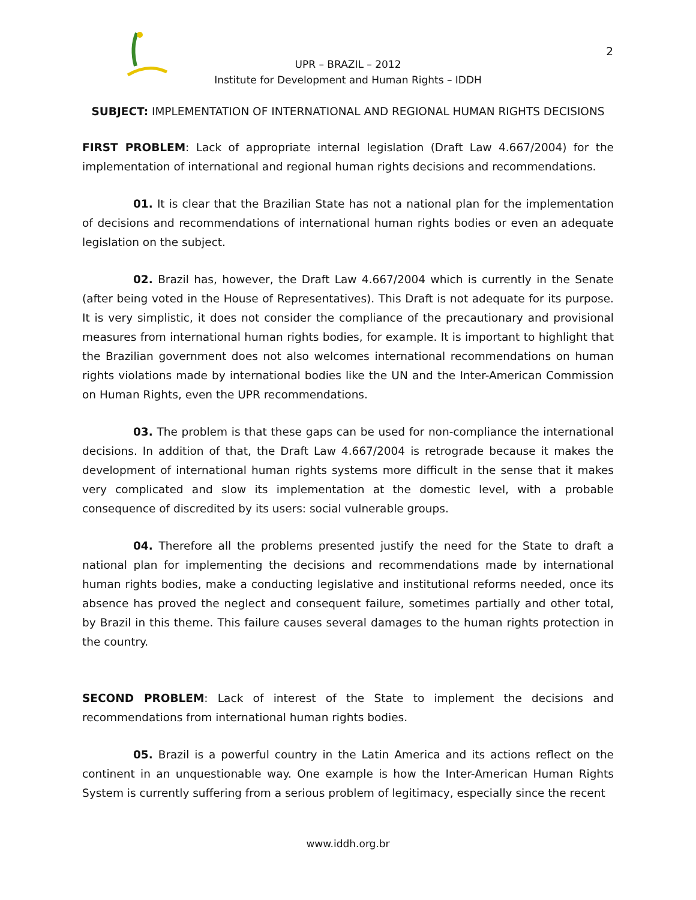2
UPR – BRAZIL – 2012
Institute for Development and Human Rights – IDDH
SUBJECT: IMPLEMENTATION OF INTERNATIONAL AND REGIONAL HUMAN RIGHTS DECISIONS
FIRST PROBLEM: Lack of appropriate internal legislation (Draft Law 4.667/2004) for the implementation of international and regional human rights decisions and recommendations.
01. It is clear that the Brazilian State has not a national plan for the implementation of decisions and recommendations of international human rights bodies or even an adequate legislation on the subject.
02. Brazil has, however, the Draft Law 4.667/2004 which is currently in the Senate (after being voted in the House of Representatives). This Draft is not adequate for its purpose. It is very simplistic, it does not consider the compliance of the precautionary and provisional measures from international human rights bodies, for example. It is important to highlight that the Brazilian government does not also welcomes international recommendations on human rights violations made by international bodies like the UN and the Inter-American Commission on Human Rights, even the UPR recommendations.
03. The problem is that these gaps can be used for non-compliance the international decisions. In addition of that, the Draft Law 4.667/2004 is retrograde because it makes the development of international human rights systems more difficult in the sense that it makes very complicated and slow its implementation at the domestic level, with a probable consequence of discredited by its users: social vulnerable groups.
04. Therefore all the problems presented justify the need for the State to draft a national plan for implementing the decisions and recommendations made by international human rights bodies, make a conducting legislative and institutional reforms needed, once its absence has proved the neglect and consequent failure, sometimes partially and other total, by Brazil in this theme. This failure causes several damages to the human rights protection in the country.
SECOND PROBLEM: Lack of interest of the State to implement the decisions and recommendations from international human rights bodies.
05. Brazil is a powerful country in the Latin America and its actions reflect on the continent in an unquestionable way. One example is how the Inter-American Human Rights System is currently suffering from a serious problem of legitimacy, especially since the recent
www.iddh.org.br